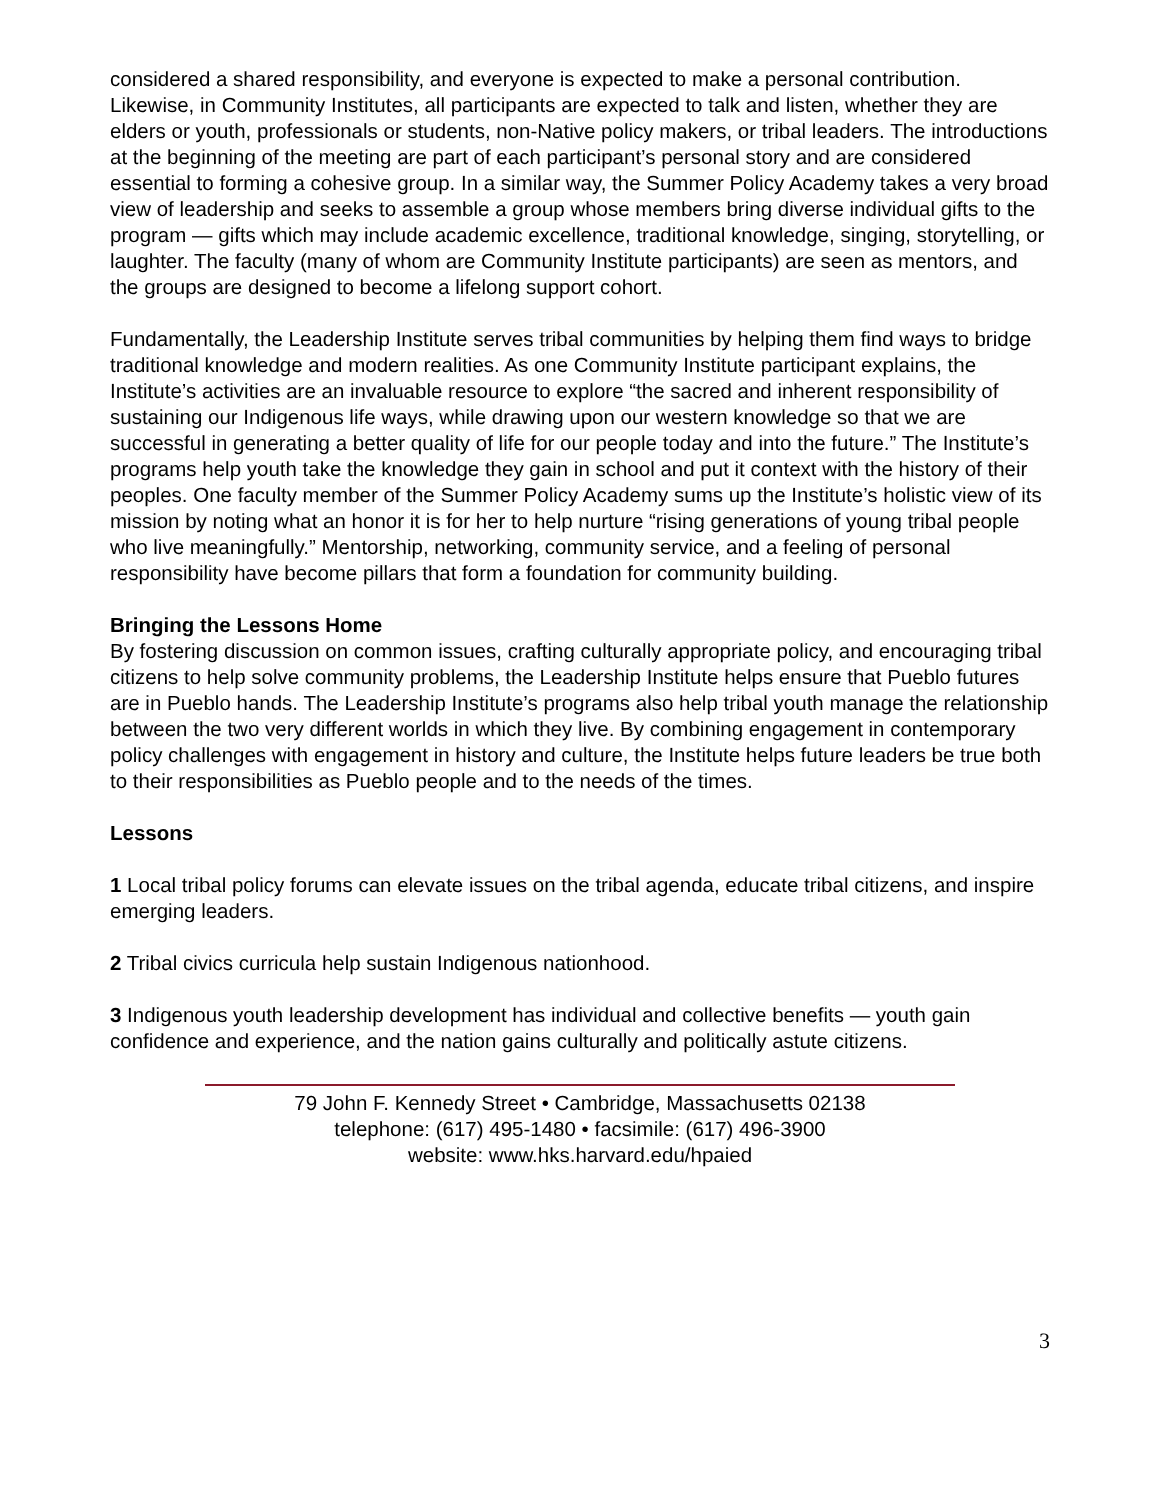considered a shared responsibility, and everyone is expected to make a personal contribution. Likewise, in Community Institutes, all participants are expected to talk and listen, whether they are elders or youth, professionals or students, non-Native policy makers, or tribal leaders. The introductions at the beginning of the meeting are part of each participant’s personal story and are considered essential to forming a cohesive group. In a similar way, the Summer Policy Academy takes a very broad view of leadership and seeks to assemble a group whose members bring diverse individual gifts to the program — gifts which may include academic excellence, traditional knowledge, singing, storytelling, or laughter. The faculty (many of whom are Community Institute participants) are seen as mentors, and the groups are designed to become a lifelong support cohort.
Fundamentally, the Leadership Institute serves tribal communities by helping them find ways to bridge traditional knowledge and modern realities. As one Community Institute participant explains, the Institute’s activities are an invaluable resource to explore “the sacred and inherent responsibility of sustaining our Indigenous life ways, while drawing upon our western knowledge so that we are successful in generating a better quality of life for our people today and into the future.” The Institute’s programs help youth take the knowledge they gain in school and put it context with the history of their peoples. One faculty member of the Summer Policy Academy sums up the Institute’s holistic view of its mission by noting what an honor it is for her to help nurture “rising generations of young tribal people who live meaningfully.” Mentorship, networking, community service, and a feeling of personal responsibility have become pillars that form a foundation for community building.
Bringing the Lessons Home
By fostering discussion on common issues, crafting culturally appropriate policy, and encouraging tribal citizens to help solve community problems, the Leadership Institute helps ensure that Pueblo futures are in Pueblo hands. The Leadership Institute’s programs also help tribal youth manage the relationship between the two very different worlds in which they live. By combining engagement in contemporary policy challenges with engagement in history and culture, the Institute helps future leaders be true both to their responsibilities as Pueblo people and to the needs of the times.
Lessons
1 Local tribal policy forums can elevate issues on the tribal agenda, educate tribal citizens, and inspire emerging leaders.
2 Tribal civics curricula help sustain Indigenous nationhood.
3 Indigenous youth leadership development has individual and collective benefits — youth gain confidence and experience, and the nation gains culturally and politically astute citizens.
79 John F. Kennedy Street • Cambridge, Massachusetts 02138
telephone: (617) 495-1480 • facsimile: (617) 496-3900
website: www.hks.harvard.edu/hpaied
3